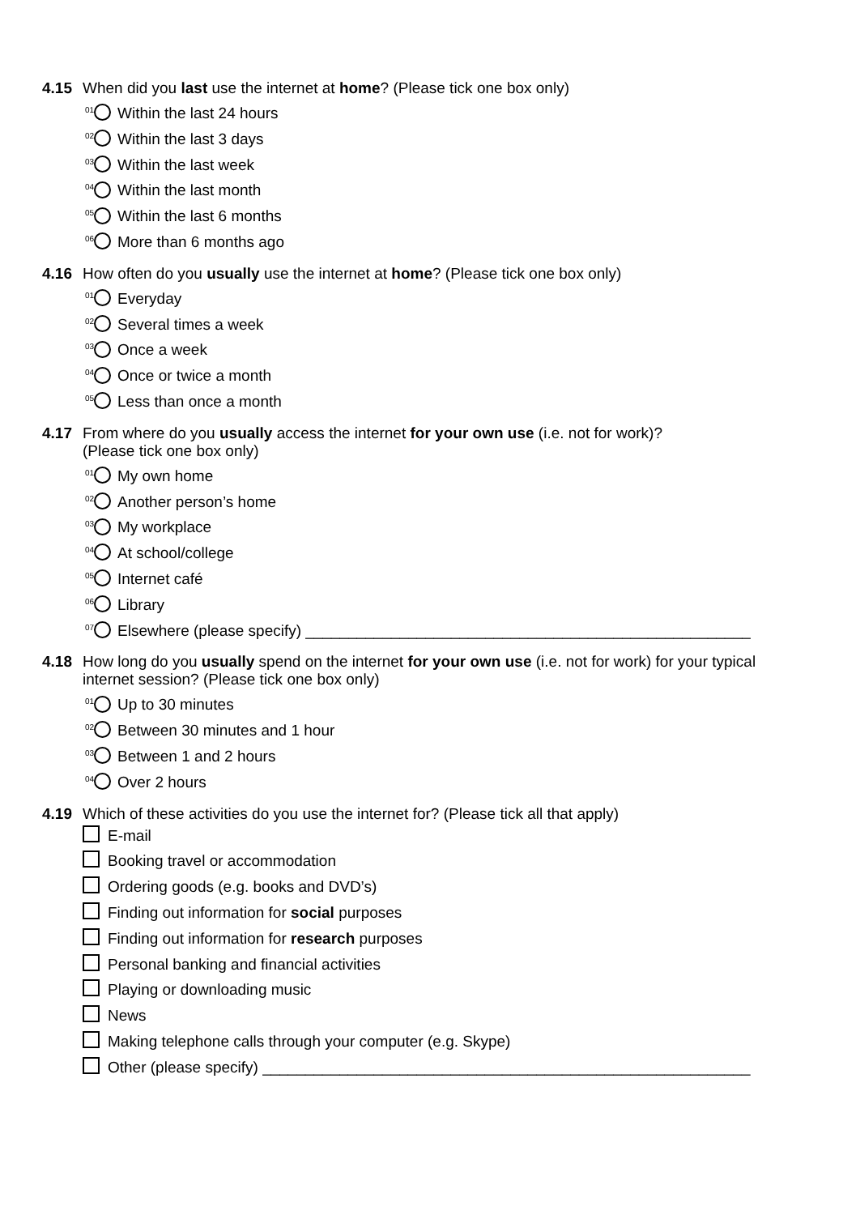4.15 When did you last use the internet at home? (Please tick one box only)
<sup>01</sup> Within the last 24 hours
<sup>02</sup> Within the last 3 days
<sup>03</sup> Within the last week
<sup>04</sup> Within the last month
<sup>05</sup> Within the last 6 months
<sup>06</sup> More than 6 months ago
4.16 How often do you usually use the internet at home? (Please tick one box only)
<sup>01</sup> Everyday
<sup>02</sup> Several times a week
<sup>03</sup> Once a week
<sup>04</sup> Once or twice a month
<sup>05</sup> Less than once a month
4.17 From where do you usually access the internet for your own use (i.e. not for work)?
(Please tick one box only)
<sup>01</sup> My own home
<sup>02</sup> Another person’s home
<sup>03</sup> My workplace
<sup>04</sup> At school/college
<sup>05</sup> Internet café
<sup>06</sup> Library
<sup>07</sup> Elsewhere (please specify) ____________________________________________________
4.18 How long do you usually spend on the internet for your own use (i.e. not for work) for your typical internet session? (Please tick one box only)
<sup>01</sup> Up to 30 minutes
<sup>02</sup> Between 30 minutes and 1 hour
<sup>03</sup> Between 1 and 2 hours
<sup>04</sup> Over 2 hours
4.19 Which of these activities do you use the internet for? (Please tick all that apply)
E-mail
Booking travel or accommodation
Ordering goods (e.g. books and DVD’s)
Finding out information for social purposes
Finding out information for research purposes
Personal banking and financial activities
Playing or downloading music
News
Making telephone calls through your computer (e.g. Skype)
Other (please specify) _________________________________________________________